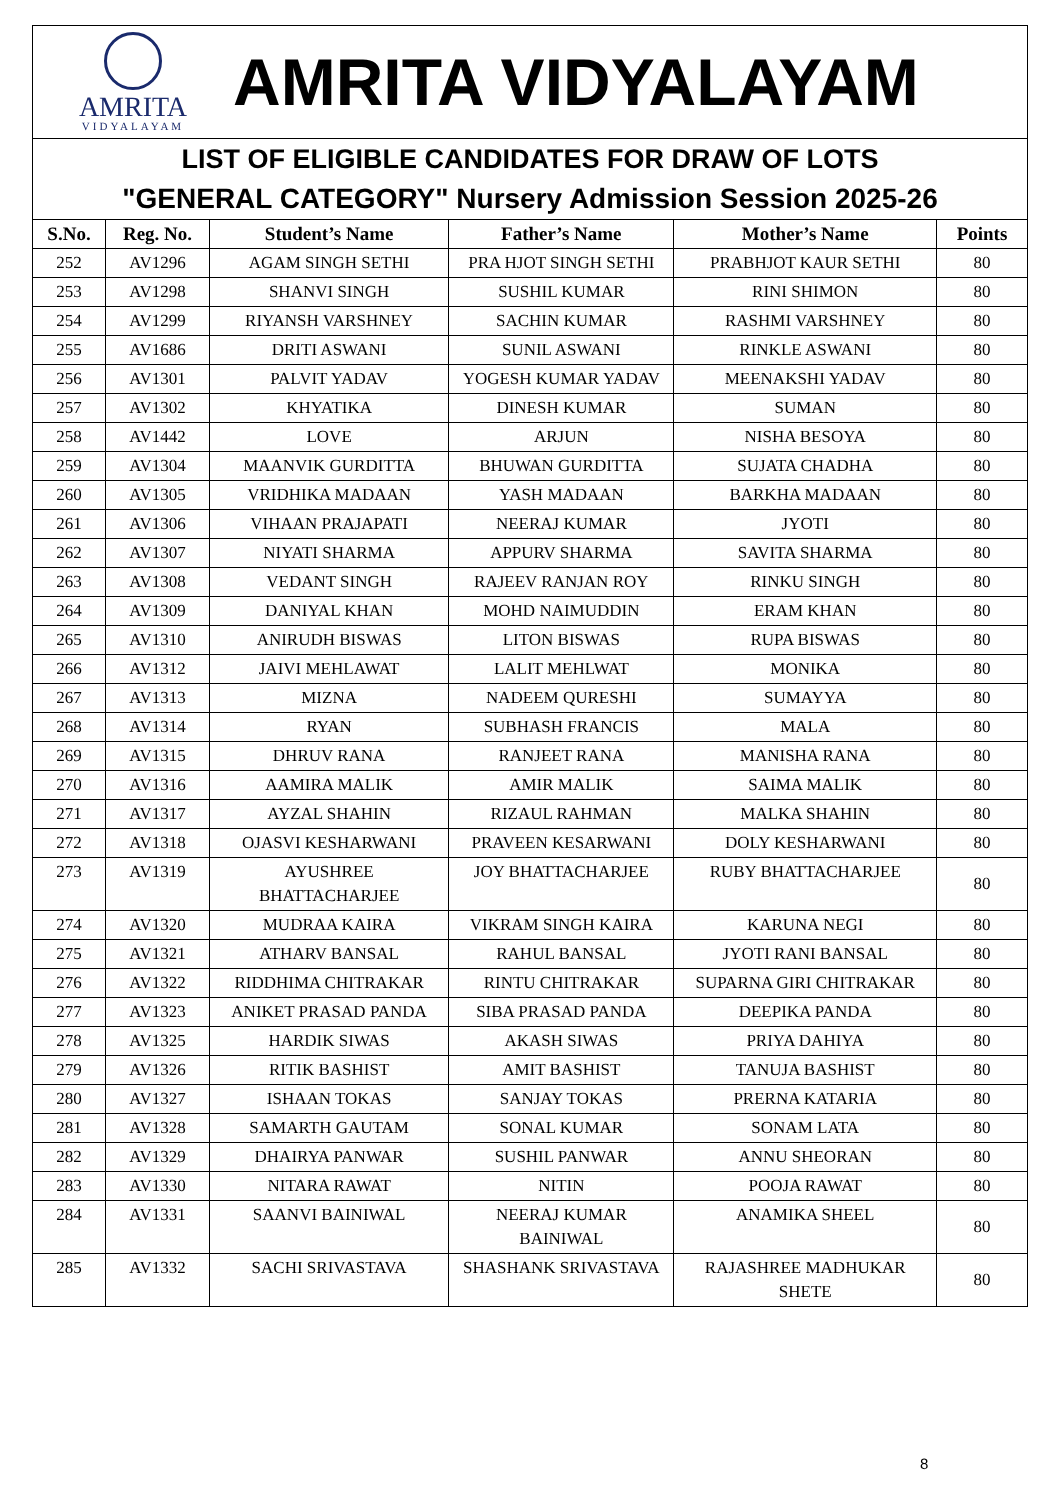AMRITA
VIDYALAYAM
AMRITA VIDYALAYAM
LIST OF ELIGIBLE CANDIDATES FOR DRAW OF LOTS
"GENERAL CATEGORY" Nursery Admission Session 2025-26
| S.No. | Reg. No. | Student’s Name | Father’s Name | Mother’s Name | Points |
| --- | --- | --- | --- | --- | --- |
| 252 | AV1296 | AGAM SINGH SETHI | PRA HJOT SINGH SETHI | PRABHJOT KAUR SETHI | 80 |
| 253 | AV1298 | SHANVI SINGH | SUSHIL KUMAR | RINI SHIMON | 80 |
| 254 | AV1299 | RIYANSH VARSHNEY | SACHIN KUMAR | RASHMI VARSHNEY | 80 |
| 255 | AV1686 | DRITI ASWANI | SUNIL ASWANI | RINKLE ASWANI | 80 |
| 256 | AV1301 | PALVIT YADAV | YOGESH KUMAR YADAV | MEENAKSHI YADAV | 80 |
| 257 | AV1302 | KHYATIKA | DINESH KUMAR | SUMAN | 80 |
| 258 | AV1442 | LOVE | ARJUN | NISHA BESOYA | 80 |
| 259 | AV1304 | MAANVIK GURDITTA | BHUWAN GURDITTA | SUJATA CHADHA | 80 |
| 260 | AV1305 | VRIDHIKA MADAAN | YASH MADAAN | BARKHA MADAAN | 80 |
| 261 | AV1306 | VIHAAN PRAJAPATI | NEERAJ KUMAR | JYOTI | 80 |
| 262 | AV1307 | NIYATI SHARMA | APPURV SHARMA | SAVITA SHARMA | 80 |
| 263 | AV1308 | VEDANT SINGH | RAJEEV RANJAN ROY | RINKU SINGH | 80 |
| 264 | AV1309 | DANIYAL KHAN | MOHD NAIMUDDIN | ERAM KHAN | 80 |
| 265 | AV1310 | ANIRUDH BISWAS | LITON BISWAS | RUPA BISWAS | 80 |
| 266 | AV1312 | JAIVI MEHLAWAT | LALIT MEHLWAT | MONIKA | 80 |
| 267 | AV1313 | MIZNA | NADEEM QURESHI | SUMAYYA | 80 |
| 268 | AV1314 | RYAN | SUBHASH FRANCIS | MALA | 80 |
| 269 | AV1315 | DHRUV RANA | RANJEET RANA | MANISHA RANA | 80 |
| 270 | AV1316 | AAMIRA MALIK | AMIR MALIK | SAIMA MALIK | 80 |
| 271 | AV1317 | AYZAL SHAHIN | RIZAUL RAHMAN | MALKA SHAHIN | 80 |
| 272 | AV1318 | OJASVI KESHARWANI | PRAVEEN KESARWANI | DOLY KESHARWANI | 80 |
| 273 | AV1319 | AYUSHREE BHATTACHARJEE | JOY BHATTACHARJEE | RUBY BHATTACHARJEE | 80 |
| 274 | AV1320 | MUDRAA KAIRA | VIKRAM SINGH KAIRA | KARUNA NEGI | 80 |
| 275 | AV1321 | ATHARV BANSAL | RAHUL BANSAL | JYOTI RANI BANSAL | 80 |
| 276 | AV1322 | RIDDHIMA CHITRAKAR | RINTU CHITRAKAR | SUPARNA GIRI CHITRAKAR | 80 |
| 277 | AV1323 | ANIKET PRASAD PANDA | SIBA PRASAD PANDA | DEEPIKA PANDA | 80 |
| 278 | AV1325 | HARDIK SIWAS | AKASH SIWAS | PRIYA DAHIYA | 80 |
| 279 | AV1326 | RITIK BASHIST | AMIT BASHIST | TANUJA BASHIST | 80 |
| 280 | AV1327 | ISHAAN TOKAS | SANJAY TOKAS | PRERNA KATARIA | 80 |
| 281 | AV1328 | SAMARTH GAUTAM | SONAL KUMAR | SONAM LATA | 80 |
| 282 | AV1329 | DHAIRYA PANWAR | SUSHIL PANWAR | ANNU SHEORAN | 80 |
| 283 | AV1330 | NITARA RAWAT | NITIN | POOJA RAWAT | 80 |
| 284 | AV1331 | SAANVI BAINIWAL | NEERAJ KUMAR BAINIWAL | ANAMIKA SHEEL | 80 |
| 285 | AV1332 | SACHI SRIVASTAVA | SHASHANK SRIVASTAVA | RAJASHREE MADHUKAR SHETE | 80 |
8